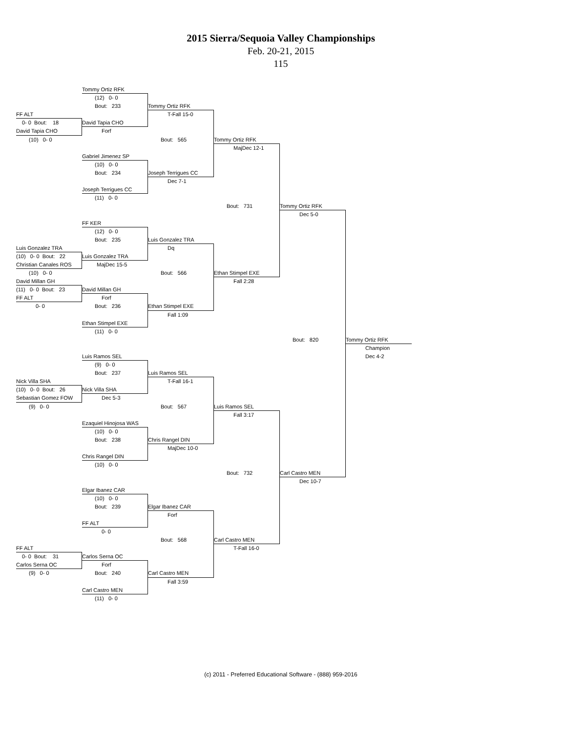2015 Sierra/Sequoia Valley Championships
Feb. 20-21, 2015
115
Tommy Ortiz RFK
(12) 0- 0
Bout: 233
Tommy Ortiz RFK
FF ALT
T-Fall 15-0
0- 0 Bout: 18
David Tapia CHO
David Tapia CHO
Forf
(10) 0- 0
Bout: 565
Tommy Ortiz RFK
MajDec 12-1
Gabriel Jimenez SP
(10) 0- 0
Bout: 234
Joseph Terrigues CC
Dec 7-1
Joseph Terrigues CC
(11) 0- 0
Bout: 731
Tommy Ortiz RFK
Dec 5-0
FF KER
(12) 0- 0
Bout: 235
Luis Gonzalez TRA
Luis Gonzalez TRA
Dq
(10) 0- 0 Bout: 22
Luis Gonzalez TRA
Christian Canales ROS
MajDec 15-5
(10) 0- 0
Bout: 566
Ethan Stimpel EXE
David Millan GH
Fall 2:28
(11) 0- 0 Bout: 23
David Millan GH
FF ALT
Forf
0- 0
Bout: 236
Ethan Stimpel EXE
Fall 1:09
Ethan Stimpel EXE
(11) 0- 0
Bout: 820
Tommy Ortiz RFK
Champion
Luis Ramos SEL
Dec 4-2
(9) 0- 0
Bout: 237
Luis Ramos SEL
Nick Villa SHA
T-Fall 16-1
(10) 0- 0 Bout: 26
Nick Villa SHA
Sebastian Gomez FOW
Dec 5-3
(9) 0- 0
Bout: 567
Luis Ramos SEL
Fall 3:17
Ezaquiel Hinojosa WAS
(10) 0- 0
Bout: 238
Chris Rangel DIN
MajDec 10-0
Chris Rangel DIN
(10) 0- 0
Bout: 732
Carl Castro MEN
Dec 10-7
Elgar Ibanez CAR
(10) 0- 0
Bout: 239
Elgar Ibanez CAR
Forf
FF ALT
0- 0
Bout: 568
Carl Castro MEN
FF ALT
T-Fall 16-0
0- 0 Bout: 31
Carlos Serna OC
Carlos Serna OC
Forf
(9) 0- 0
Bout: 240
Carl Castro MEN
Fall 3:59
Carl Castro MEN
(11) 0- 0
(c) 2011 - Preferred Educational Software - (888) 959-2016